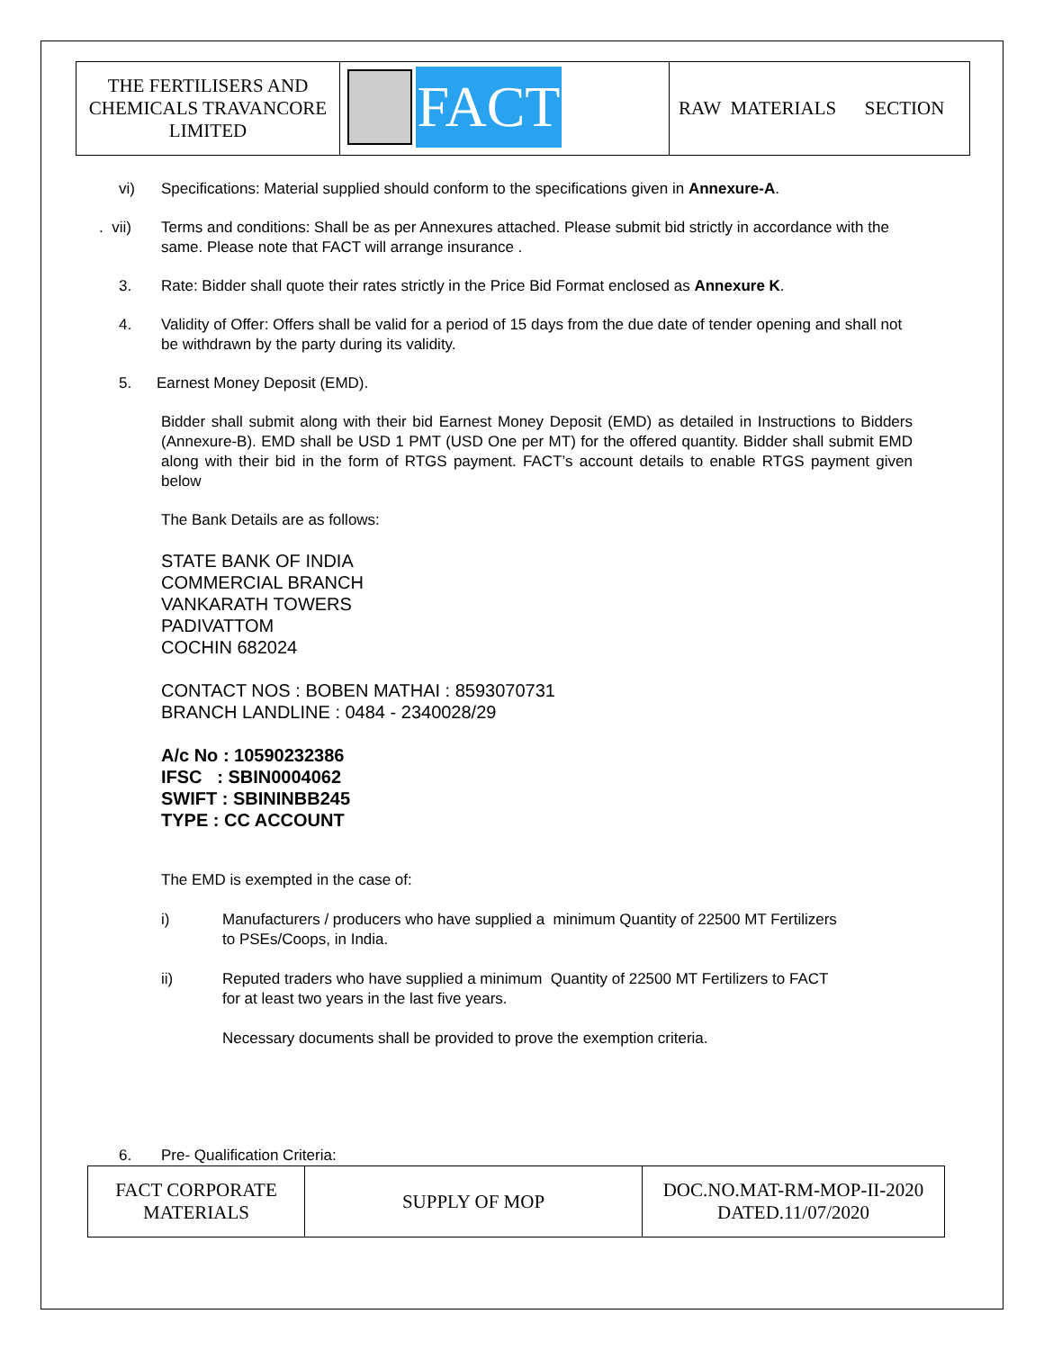| THE FERTILISERS AND CHEMICALS TRAVANCORE LIMITED | FACT | RAW MATERIALS SECTION |
vi) Specifications: Material supplied should conform to the specifications given in Annexure-A.
. vii)
Terms and conditions: Shall be as per Annexures attached. Please submit bid strictly in accordance with the same. Please note that FACT will arrange insurance .
3. Rate: Bidder shall quote their rates strictly in the Price Bid Format enclosed as Annexure K.
4. Validity of Offer: Offers shall be valid for a period of 15 days from the due date of tender opening and shall not be withdrawn by the party during its validity.
5. Earnest Money Deposit (EMD).
Bidder shall submit along with their bid Earnest Money Deposit (EMD) as detailed in Instructions to Bidders (Annexure-B). EMD shall be USD 1 PMT (USD One per MT) for the offered quantity. Bidder shall submit EMD along with their bid in the form of RTGS payment. FACT’s account details to enable RTGS payment given below
The Bank Details are as follows:
STATE BANK OF INDIA
COMMERCIAL BRANCH
VANKARATH TOWERS
PADIVATTOM
COCHIN 682024
CONTACT NOS : BOBEN MATHAI : 8593070731
BRANCH LANDLINE : 0484 - 2340028/29
A/c No : 10590232386
IFSC : SBIN0004062
SWIFT : SBININBB245
TYPE : CC ACCOUNT
The EMD is exempted in the case of:
i) Manufacturers / producers who have supplied a minimum Quantity of 22500 MT Fertilizers to PSEs/Coops, in India.
ii) Reputed traders who have supplied a minimum Quantity of 22500 MT Fertilizers to FACT for at least two years in the last five years.
Necessary documents shall be provided to prove the exemption criteria.
6. Pre- Qualification Criteria:
| FACT CORPORATE MATERIALS | SUPPLY OF MOP | DOC.NO.MAT-RM-MOP-II-2020 DATED.11/07/2020 |